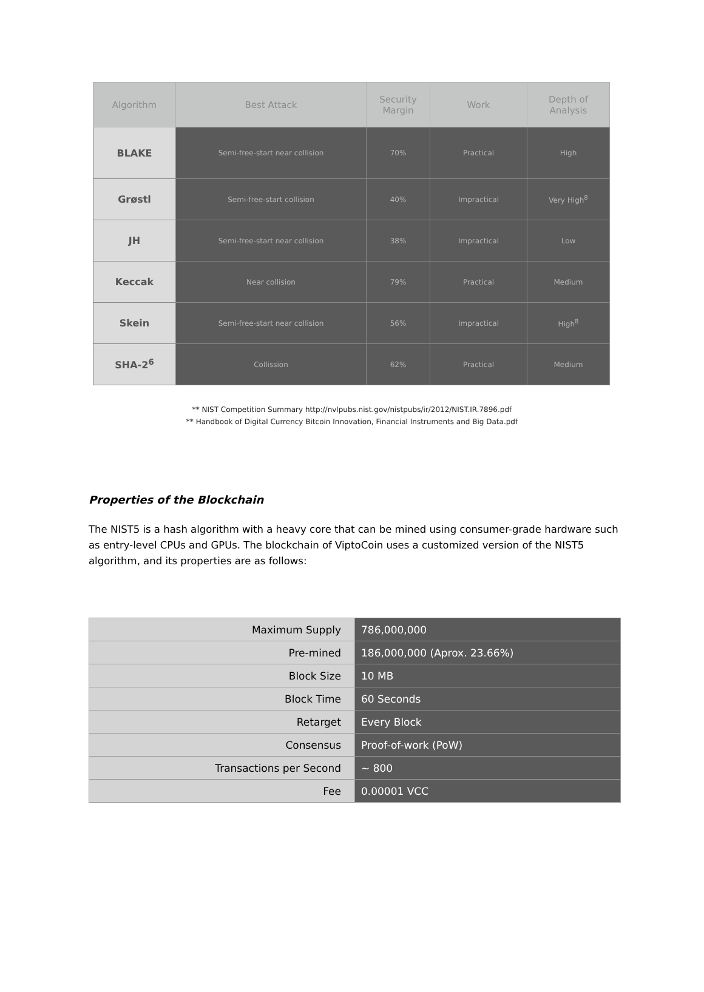| Algorithm | Best Attack | Security Margin | Work | Depth of Analysis |
| --- | --- | --- | --- | --- |
| BLAKE | Semi-free-start near collision | 70% | Practical | High |
| Grøstl | Semi-free-start collision | 40% | Impractical | Very High<sup>8</sup> |
| JH | Semi-free-start near collision | 38% | Impractical | Low |
| Keccak | Near collision | 79% | Practical | Medium |
| Skein | Semi-free-start near collision | 56% | Impractical | High<sup>8</sup> |
| SHA-2<sup>6</sup> | Collission | 62% | Practical | Medium |
** NIST Competition Summary http://nvlpubs.nist.gov/nistpubs/ir/2012/NIST.IR.7896.pdf
** Handbook of Digital Currency Bitcoin Innovation, Financial Instruments and Big Data.pdf
Properties of the Blockchain
The NIST5 is a hash algorithm with a heavy core that can be mined using consumer-grade hardware such as entry-level CPUs and GPUs. The blockchain of ViptoCoin uses a customized version of the NIST5 algorithm, and its properties are as follows:
| Maximum Supply | 786,000,000 |
| Pre-mined | 186,000,000 (Aprox. 23.66%) |
| Block Size | 10 MB |
| Block Time | 60 Seconds |
| Retarget | Every Block |
| Consensus | Proof-of-work (PoW) |
| Transactions per Second | ~ 800 |
| Fee | 0.00001 VCC |